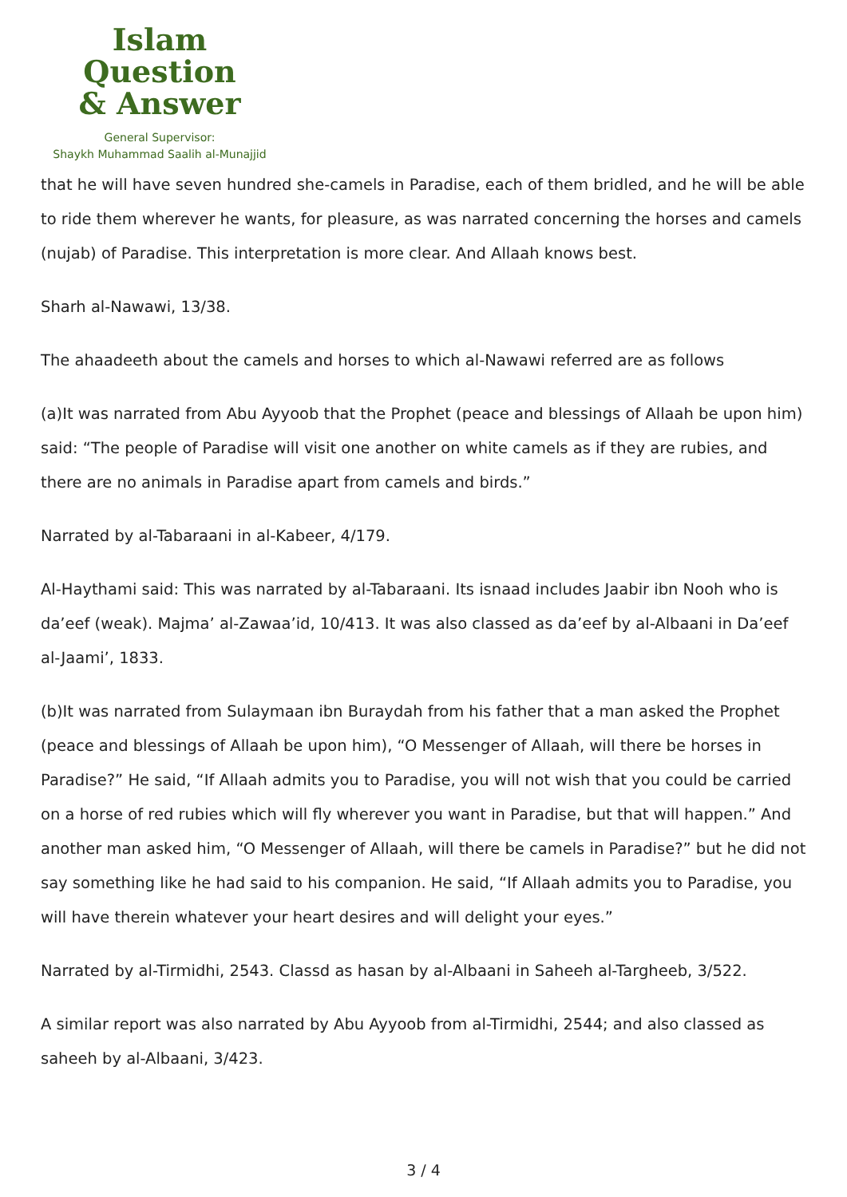Islam Question
& Answer
General Supervisor:
Shaykh Muhammad Saalih al-Munajjid
that he will have seven hundred she-camels in Paradise, each of them bridled, and he will be able to ride them wherever he wants, for pleasure, as was narrated concerning the horses and camels (nujab) of Paradise. This interpretation is more clear. And Allaah knows best.
Sharh al-Nawawi, 13/38.
The ahaadeeth about the camels and horses to which al-Nawawi referred are as follows
(a)It was narrated from Abu Ayyoob that the Prophet (peace and blessings of Allaah be upon him) said: “The people of Paradise will visit one another on white camels as if they are rubies, and there are no animals in Paradise apart from camels and birds.”
Narrated by al-Tabaraani in al-Kabeer, 4/179.
Al-Haythami said: This was narrated by al-Tabaraani. Its isnaad includes Jaabir ibn Nooh who is da’eef (weak). Majma’ al-Zawaa’id, 10/413. It was also classed as da’eef by al-Albaani in Da’eef al-Jaami’, 1833.
(b)It was narrated from Sulaymaan ibn Buraydah from his father that a man asked the Prophet (peace and blessings of Allaah be upon him), “O Messenger of Allaah, will there be horses in Paradise?” He said, “If Allaah admits you to Paradise, you will not wish that you could be carried on a horse of red rubies which will fly wherever you want in Paradise, but that will happen.” And another man asked him, “O Messenger of Allaah, will there be camels in Paradise?” but he did not say something like he had said to his companion. He said, “If Allaah admits you to Paradise, you will have therein whatever your heart desires and will delight your eyes.”
Narrated by al-Tirmidhi, 2543. Classd as hasan by al-Albaani in Saheeh al-Targheeb, 3/522.
A similar report was also narrated by Abu Ayyoob from al-Tirmidhi, 2544; and also classed as saheeh by al-Albaani, 3/423.
3 / 4